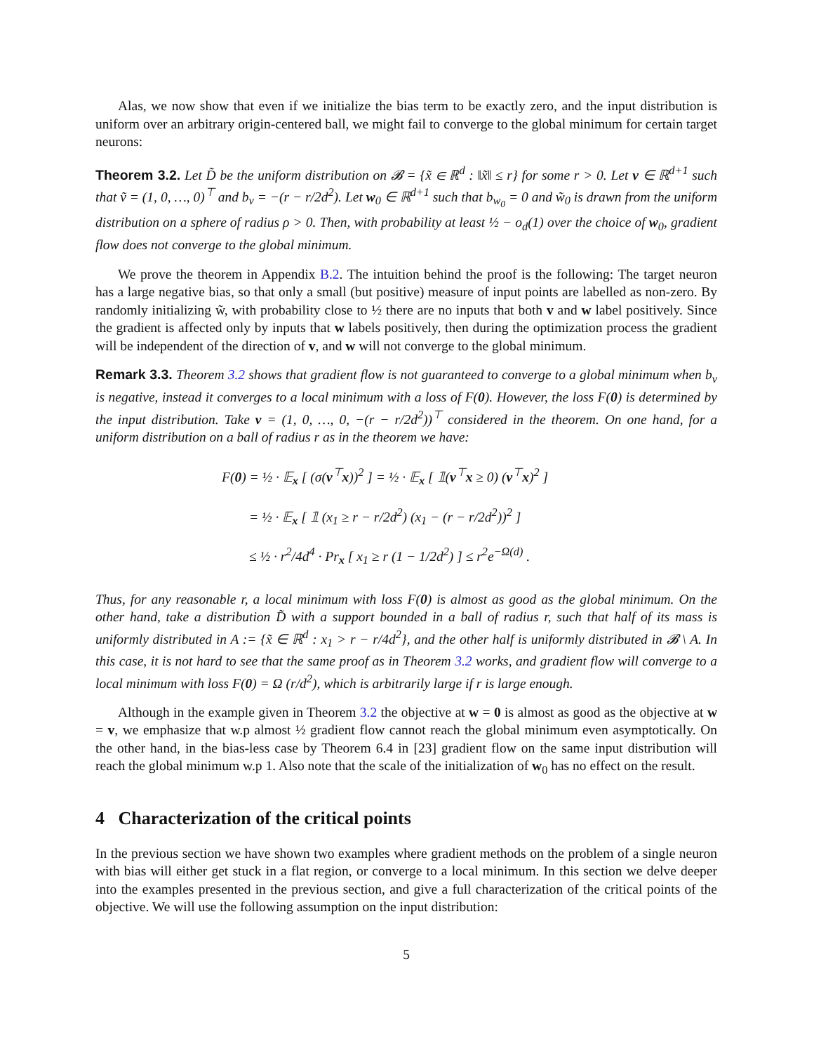Alas, we now show that even if we initialize the bias term to be exactly zero, and the input distribution is uniform over an arbitrary origin-centered ball, we might fail to converge to the global minimum for certain target neurons:
Theorem 3.2. Let D̃ be the uniform distribution on 𝓑 = {x̃ ∈ ℝ<sup>d</sup> : ‖x̃‖ ≤ r} for some r > 0. Let v ∈ ℝ<sup>d+1</sup> such that ṽ = (1, 0, …, 0)<sup>⊤</sup> and b<sub>v</sub> = −(r − r/2d<sup>2</sup>). Let w<sub>0</sub> ∈ ℝ<sup>d+1</sup> such that b<sub>w<sub>0</sub></sub> = 0 and w̃<sub>0</sub> is drawn from the uniform distribution on a sphere of radius ρ > 0. Then, with probability at least ½ − o<sub>d</sub>(1) over the choice of w<sub>0</sub>, gradient flow does not converge to the global minimum.
We prove the theorem in Appendix B.2. The intuition behind the proof is the following: The target neuron has a large negative bias, so that only a small (but positive) measure of input points are labelled as non-zero. By randomly initializing w̃, with probability close to ½ there are no inputs that both v and w label positively. Since the gradient is affected only by inputs that w labels positively, then during the optimization process the gradient will be independent of the direction of v, and w will not converge to the global minimum.
Remark 3.3. Theorem 3.2 shows that gradient flow is not guaranteed to converge to a global minimum when b<sub>v</sub> is negative, instead it converges to a local minimum with a loss of F(0). However, the loss F(0) is determined by the input distribution. Take v = (1, 0, …, 0, −(r − r/2d<sup>2</sup>))<sup>⊤</sup> considered in the theorem. On one hand, for a uniform distribution on a ball of radius r as in the theorem we have:
F(0) = ½ · 𝔼<sub>x</sub> [ (σ(v<sup>⊤</sup>x))<sup>2</sup> ] = ½ · 𝔼<sub>x</sub> [ 𝟙(v<sup>⊤</sup>x ≥ 0) (v<sup>⊤</sup>x)<sup>2</sup> ]
= ½ · 𝔼<sub>x</sub> [ 𝟙 (x<sub>1</sub> ≥ r − r/2d<sup>2</sup>) (x<sub>1</sub> − (r − r/2d<sup>2</sup>))<sup>2</sup> ]
≤ ½ · r<sup>2</sup>/4d<sup>4</sup> · Pr<sub>x</sub> [ x<sub>1</sub> ≥ r (1 − 1/2d<sup>2</sup>) ] ≤ r<sup>2</sup>e<sup>−Ω(d)</sup> .
Thus, for any reasonable r, a local minimum with loss F(0) is almost as good as the global minimum. On the other hand, take a distribution D̃ with a support bounded in a ball of radius r, such that half of its mass is uniformly distributed in A := {x̃ ∈ ℝ<sup>d</sup> : x<sub>1</sub> > r − r/4d<sup>2</sup>}, and the other half is uniformly distributed in 𝓑 \ A. In this case, it is not hard to see that the same proof as in Theorem 3.2 works, and gradient flow will converge to a local minimum with loss F(0) = Ω (r/d<sup>2</sup>), which is arbitrarily large if r is large enough.
Although in the example given in Theorem 3.2 the objective at w = 0 is almost as good as the objective at w = v, we emphasize that w.p almost ½ gradient flow cannot reach the global minimum even asymptotically. On the other hand, in the bias-less case by Theorem 6.4 in [23] gradient flow on the same input distribution will reach the global minimum w.p 1. Also note that the scale of the initialization of w<sub>0</sub> has no effect on the result.
4 Characterization of the critical points
In the previous section we have shown two examples where gradient methods on the problem of a single neuron with bias will either get stuck in a flat region, or converge to a local minimum. In this section we delve deeper into the examples presented in the previous section, and give a full characterization of the critical points of the objective. We will use the following assumption on the input distribution:
5